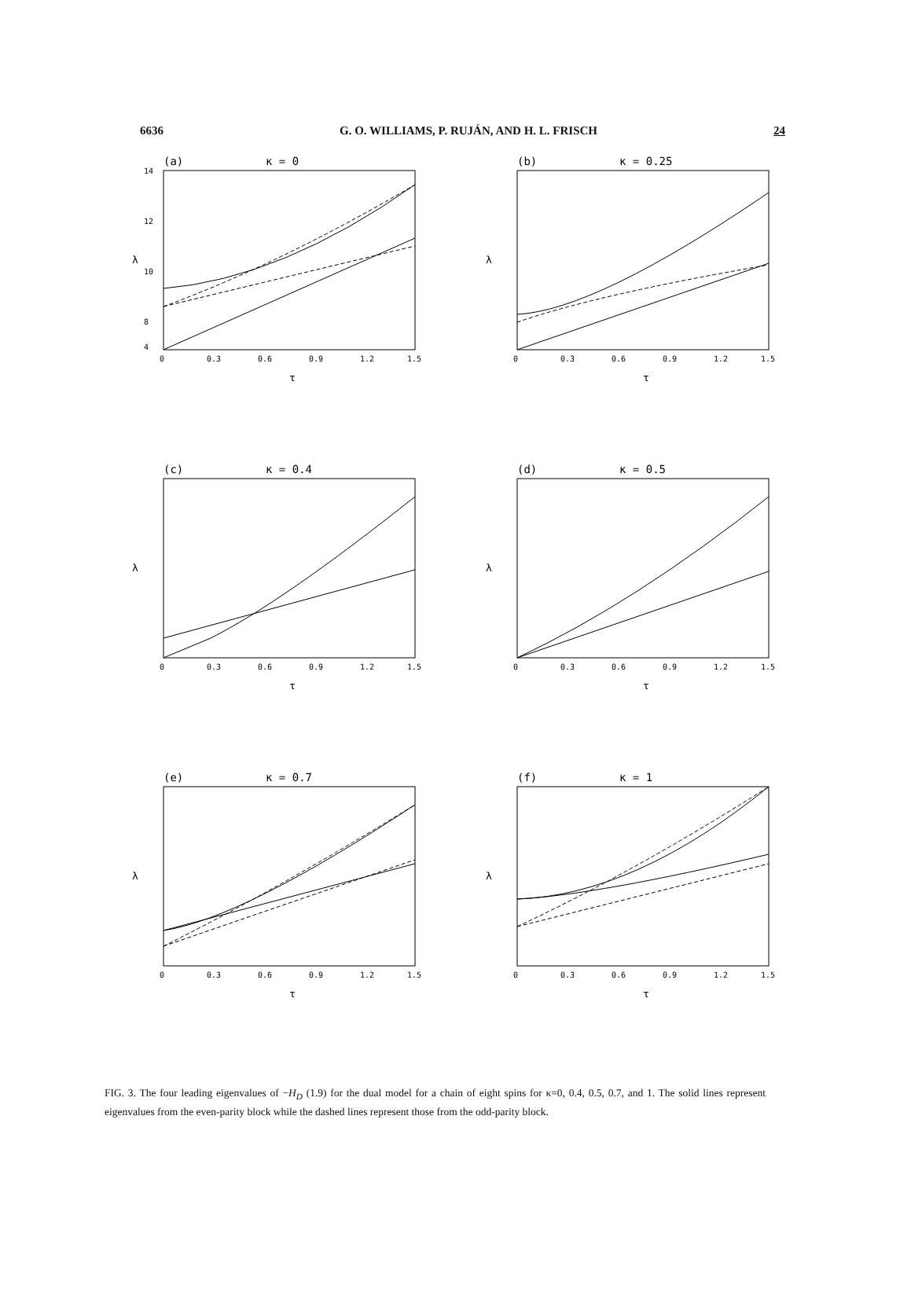6636 G. O. WILLIAMS, P. RUJÁN, AND H. L. FRISCH 24
(a)
κ = 0
14
12
10
8
4
λ
0
0.3
0.6
0.9
1.2
1.5
τ
(b)
κ = 0.25
λ
0
0.3
0.6
0.9
1.2
1.5
τ
(c)
κ = 0.4
λ
0
0.3
0.6
0.9
1.2
1.5
τ
(d)
κ = 0.5
λ
0
0.3
0.6
0.9
1.2
1.5
τ
(e)
κ = 0.7
λ
0
0.3
0.6
0.9
1.2
1.5
τ
(f)
κ = 1
λ
0
0.3
0.6
0.9
1.2
1.5
τ
FIG. 3. The four leading eigenvalues of −H<sub>D</sub> (1.9) for the dual model for a chain of eight spins for κ=0, 0.4, 0.5, 0.7, and 1. The solid lines represent eigenvalues from the even-parity block while the dashed lines represent those from the odd-parity block.